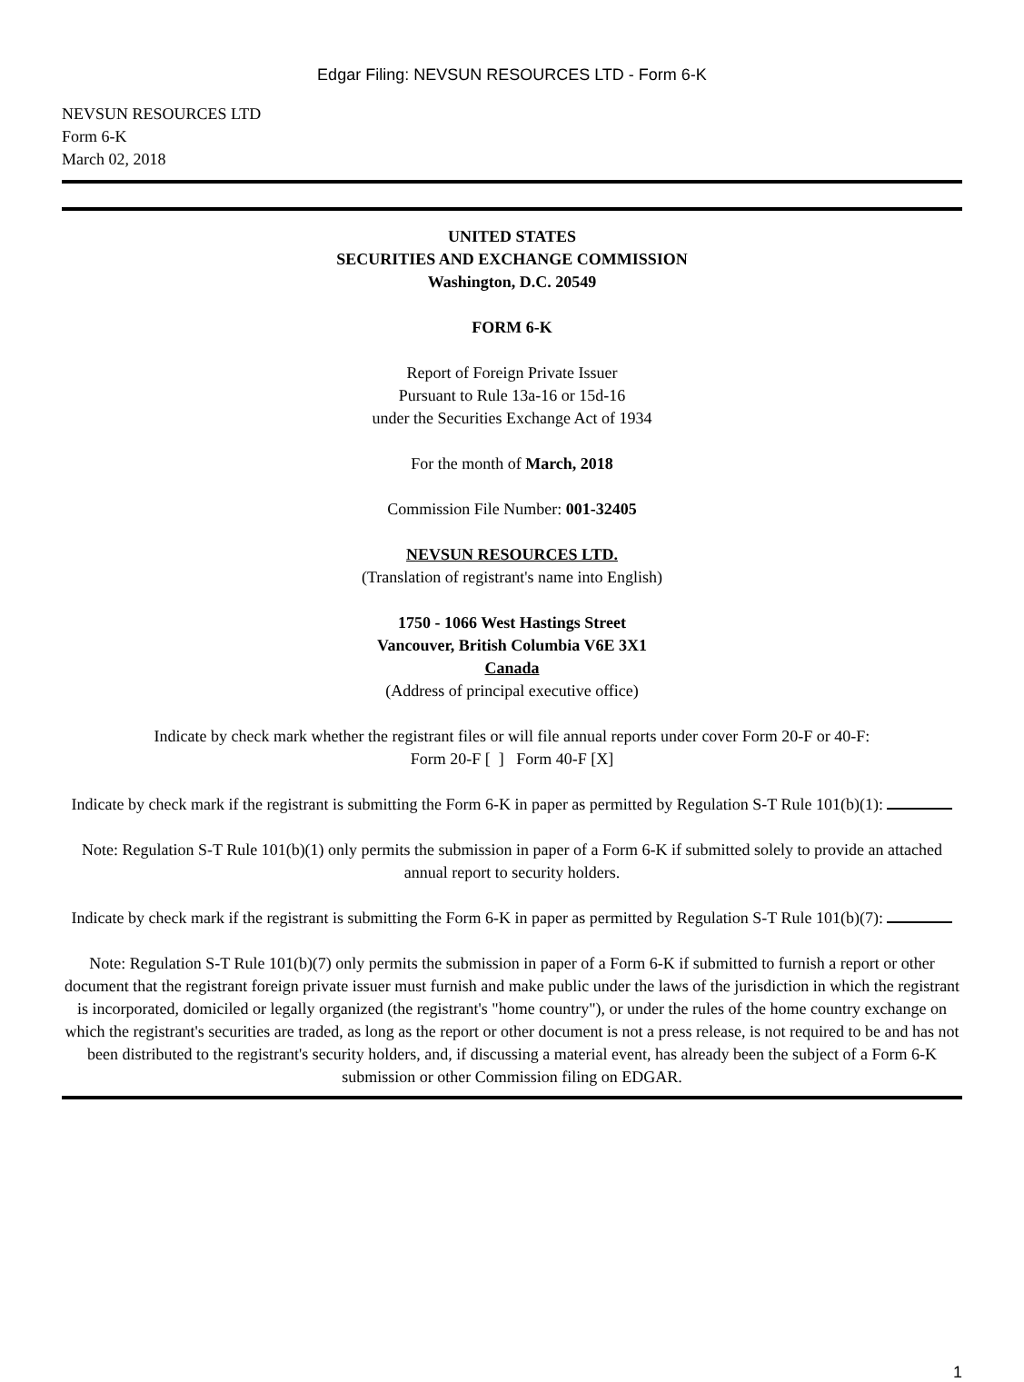Edgar Filing: NEVSUN RESOURCES LTD - Form 6-K
NEVSUN RESOURCES LTD
Form 6-K
March 02, 2018
UNITED STATES
SECURITIES AND EXCHANGE COMMISSION
Washington, D.C. 20549
FORM 6-K
Report of Foreign Private Issuer
Pursuant to Rule 13a-16 or 15d-16
under the Securities Exchange Act of 1934
For the month of March, 2018
Commission File Number: 001-32405
NEVSUN RESOURCES LTD.
(Translation of registrant's name into English)
1750 - 1066 West Hastings Street
Vancouver, British Columbia V6E 3X1
Canada
(Address of principal executive office)
Indicate by check mark whether the registrant files or will file annual reports under cover Form 20-F or 40-F:
Form 20-F [ ] Form 40-F [X]
Indicate by check mark if the registrant is submitting the Form 6-K in paper as permitted by Regulation S-T Rule 101(b)(1):
Note: Regulation S-T Rule 101(b)(1) only permits the submission in paper of a Form 6-K if submitted solely to provide an attached annual report to security holders.
Indicate by check mark if the registrant is submitting the Form 6-K in paper as permitted by Regulation S-T Rule 101(b)(7):
Note: Regulation S-T Rule 101(b)(7) only permits the submission in paper of a Form 6-K if submitted to furnish a report or other document that the registrant foreign private issuer must furnish and make public under the laws of the jurisdiction in which the registrant is incorporated, domiciled or legally organized (the registrant's "home country"), or under the rules of the home country exchange on which the registrant's securities are traded, as long as the report or other document is not a press release, is not required to be and has not been distributed to the registrant's security holders, and, if discussing a material event, has already been the subject of a Form 6-K submission or other Commission filing on EDGAR.
1